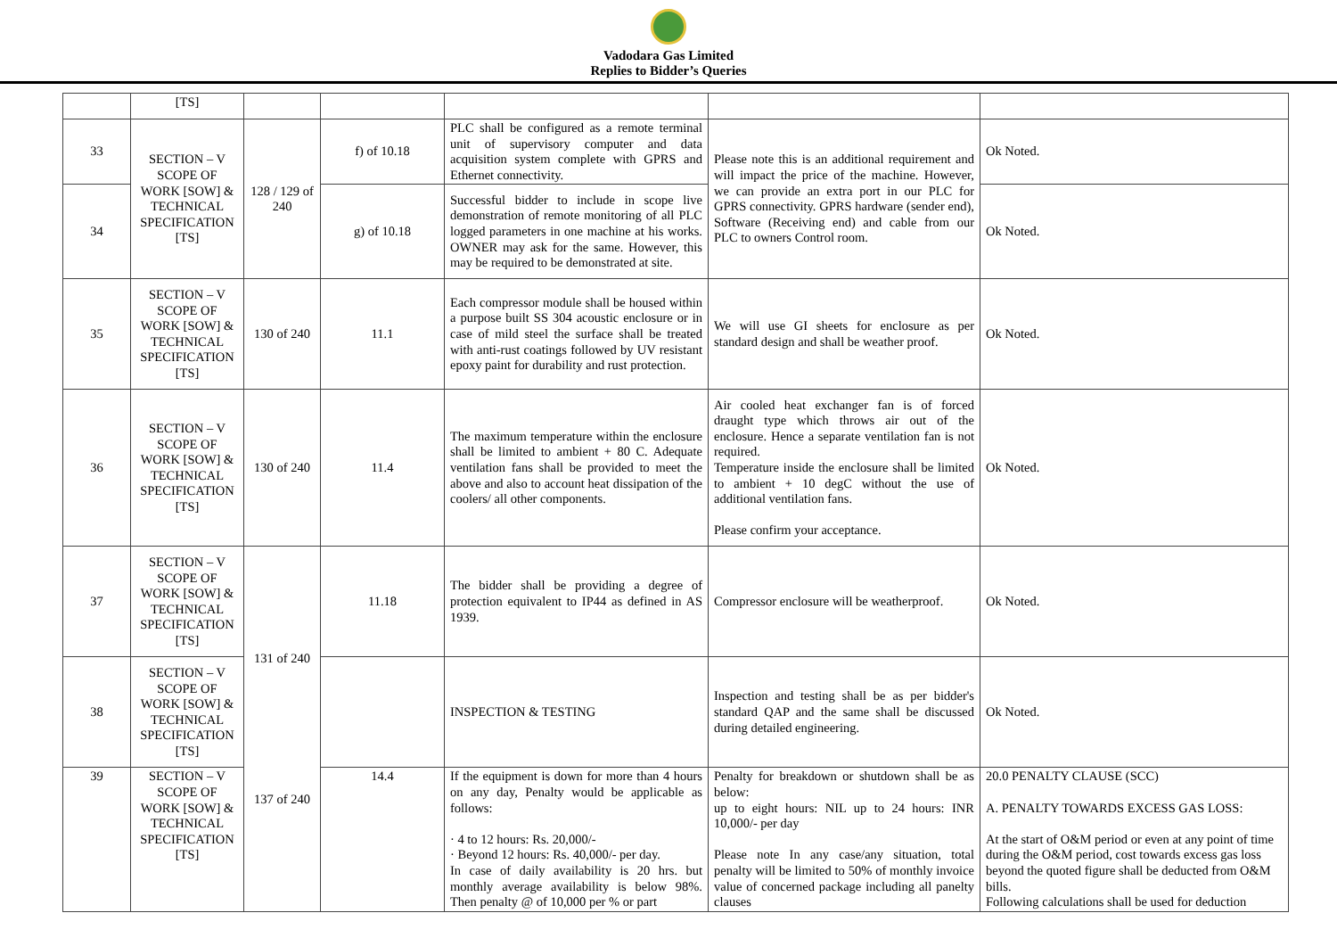Vadodara Gas Limited
Replies to Bidder’s Queries
| | [TS] | | | | | |
| 33 | SECTION – V SCOPE OF WORK [SOW] & TECHNICAL SPECIFICATION [TS] | 128 / 129 of 240 | f) of 10.18 | PLC shall be configured as a remote terminal unit of supervisory computer and data acquisition system complete with GPRS and Ethernet connectivity. | Please note this is an additional requirement and will impact the price of the machine. However, we can provide an extra port in our PLC for GPRS connectivity. GPRS hardware (sender end), Software (Receiving end) and cable from our PLC to owners Control room. | Ok Noted. |
| 34 | | | g) of 10.18 | Successful bidder to include in scope live demonstration of remote monitoring of all PLC logged parameters in one machine at his works. OWNER may ask for the same. However, this may be required to be demonstrated at site. | | Ok Noted. |
| 35 | SECTION – V SCOPE OF WORK [SOW] & TECHNICAL SPECIFICATION [TS] | 130 of 240 | 11.1 | Each compressor module shall be housed within a purpose built SS 304 acoustic enclosure or in case of mild steel the surface shall be treated with anti-rust coatings followed by UV resistant epoxy paint for durability and rust protection. | We will use GI sheets for enclosure as per standard design and shall be weather proof. | Ok Noted. |
| 36 | SECTION – V SCOPE OF WORK [SOW] & TECHNICAL SPECIFICATION [TS] | 130 of 240 | 11.4 | The maximum temperature within the enclosure shall be limited to ambient + 80 C. Adequate ventilation fans shall be provided to meet the above and also to account heat dissipation of the coolers/ all other components. | Air cooled heat exchanger fan is of forced draught type which throws air out of the enclosure. Hence a separate ventilation fan is not required. Temperature inside the enclosure shall be limited to ambient + 10 degC without the use of additional ventilation fans. Please confirm your acceptance. | Ok Noted. |
| 37 | SECTION – V SCOPE OF WORK [SOW] & TECHNICAL SPECIFICATION [TS] | 131 of 240 137 of 240 | 11.18 | The bidder shall be providing a degree of protection equivalent to IP44 as defined in AS 1939. | Compressor enclosure will be weatherproof. | Ok Noted. |
| 38 | SECTION – V SCOPE OF WORK [SOW] & TECHNICAL SPECIFICATION [TS] | | | INSPECTION & TESTING | Inspection and testing shall be as per bidder's standard QAP and the same shall be discussed during detailed engineering. | Ok Noted. |
| 39 | SECTION – V SCOPE OF WORK [SOW] & TECHNICAL SPECIFICATION [TS] | | 14.4 | If the equipment is down for more than 4 hours on any day, Penalty would be applicable as follows: · 4 to 12 hours: Rs. 20,000/- · Beyond 12 hours: Rs. 40,000/- per day. In case of daily availability is 20 hrs. but monthly average availability is below 98%. Then penalty @ of 10,000 per % or part | Penalty for breakdown or shutdown shall be as below: up to eight hours: NIL up to 24 hours: INR 10,000/- per day Please note In any case/any situation, total penalty will be limited to 50% of monthly invoice value of concerned package including all panelty clauses | 20.0 PENALTY CLAUSE (SCC) A. PENALTY TOWARDS EXCESS GAS LOSS: At the start of O&M period or even at any point of time during the O&M period, cost towards excess gas loss beyond the quoted figure shall be deducted from O&M bills. Following calculations shall be used for deduction |